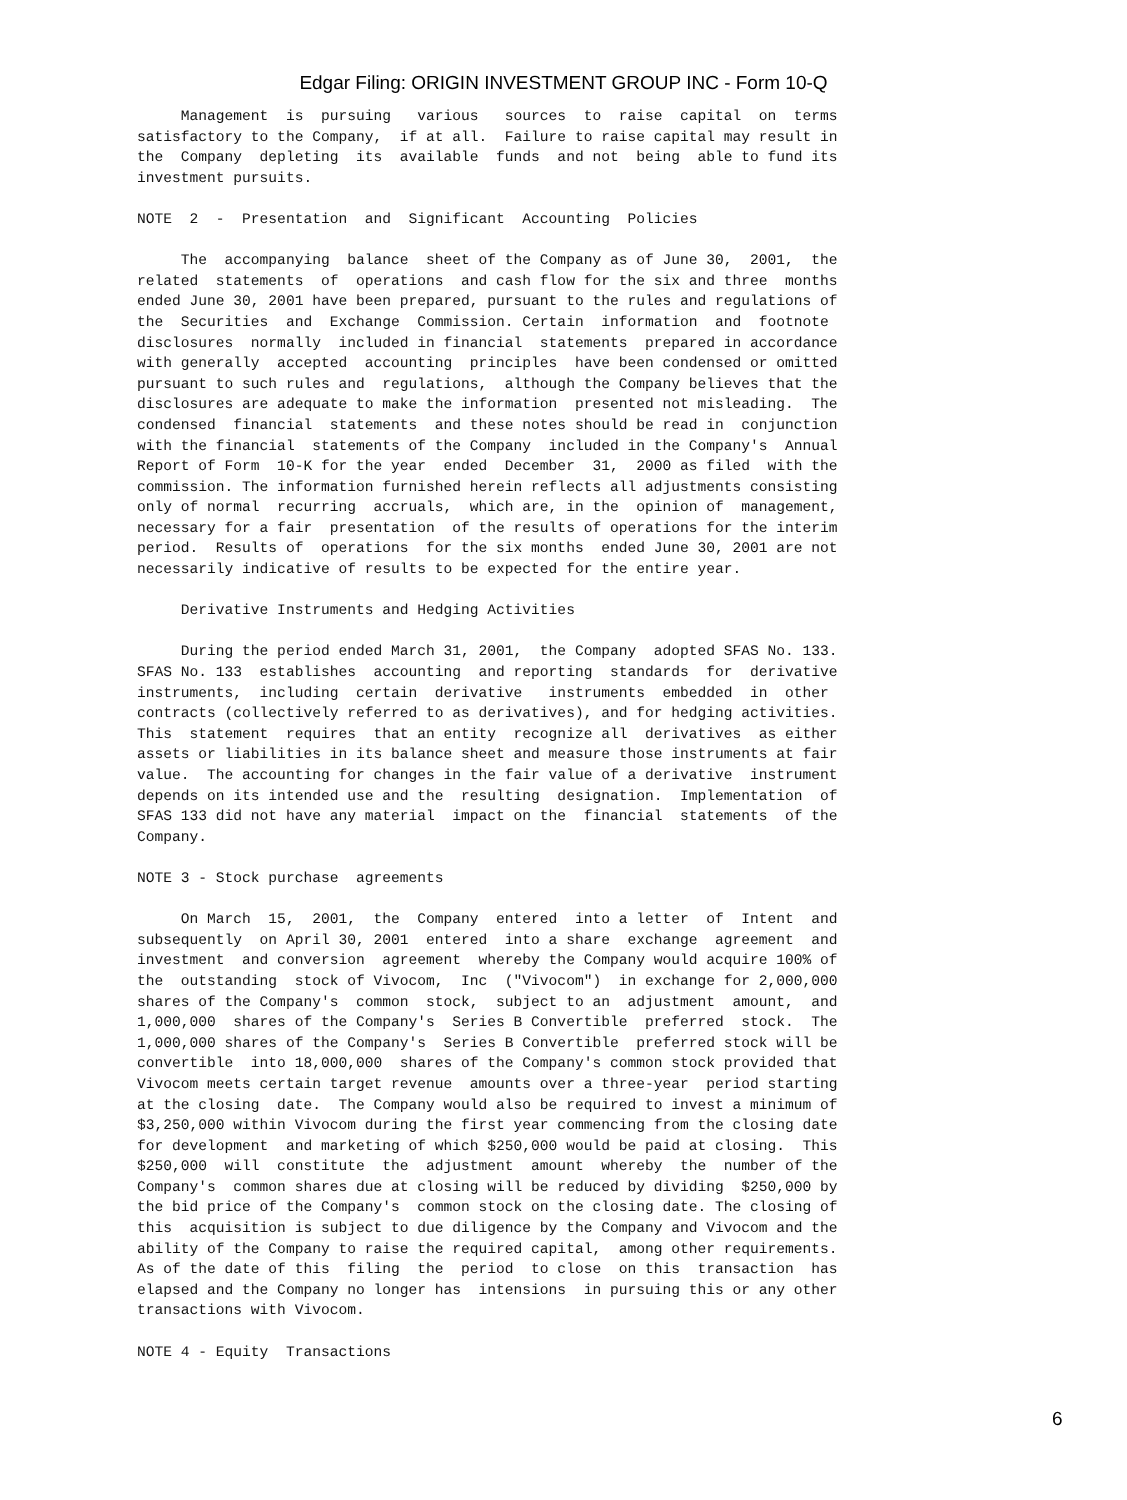Edgar Filing: ORIGIN INVESTMENT GROUP INC - Form 10-Q
     Management  is  pursuing   various   sources  to  raise  capital  on  terms
satisfactory to the Company,  if at all.  Failure to raise capital may result in
the  Company  depleting  its  available  funds  and not  being  able to fund its
investment pursuits.

NOTE  2  -  Presentation  and  Significant  Accounting  Policies

     The  accompanying  balance  sheet of the Company as of June 30,  2001,  the
related  statements  of  operations  and cash flow for the six and three  months
ended June 30, 2001 have been prepared, pursuant to the rules and regulations of
the  Securities  and  Exchange  Commission. Certain  information  and  footnote
disclosures  normally  included in financial  statements  prepared in accordance
with generally  accepted  accounting  principles  have been condensed or omitted
pursuant to such rules and  regulations,  although the Company believes that the
disclosures are adequate to make the information  presented not misleading.  The
condensed  financial  statements  and these notes should be read in  conjunction
with the financial  statements of the Company  included in the Company's  Annual
Report of Form  10-K for the year  ended  December  31,  2000 as filed  with the
commission. The information furnished herein reflects all adjustments consisting
only of normal  recurring  accruals,  which are, in the  opinion of  management,
necessary for a fair  presentation  of the results of operations for the interim
period.  Results of  operations  for the six months  ended June 30, 2001 are not
necessarily indicative of results to be expected for the entire year.

     Derivative Instruments and Hedging Activities

     During the period ended March 31, 2001,  the Company  adopted SFAS No. 133.
SFAS No. 133  establishes  accounting  and reporting  standards  for  derivative
instruments,  including  certain  derivative   instruments  embedded  in  other
contracts (collectively referred to as derivatives), and for hedging activities.
This  statement  requires  that an entity  recognize all  derivatives  as either
assets or liabilities in its balance sheet and measure those instruments at fair
value.  The accounting for changes in the fair value of a derivative  instrument
depends on its intended use and the  resulting  designation.  Implementation  of
SFAS 133 did not have any material  impact on the  financial  statements  of the
Company.

NOTE 3 - Stock purchase  agreements

     On March  15,  2001,  the  Company  entered  into a letter  of  Intent  and
subsequently  on April 30, 2001  entered  into a share  exchange  agreement  and
investment  and conversion  agreement  whereby the Company would acquire 100% of
the  outstanding  stock of Vivocom,  Inc  ("Vivocom")  in exchange for 2,000,000
shares of the Company's  common  stock,  subject to an  adjustment  amount,  and
1,000,000  shares of the Company's  Series B Convertible  preferred  stock.  The
1,000,000 shares of the Company's  Series B Convertible  preferred stock will be
convertible  into 18,000,000  shares of the Company's common stock provided that
Vivocom meets certain target revenue  amounts over a three-year  period starting
at the closing  date.  The Company would also be required to invest a minimum of
$3,250,000 within Vivocom during the first year commencing from the closing date
for development  and marketing of which $250,000 would be paid at closing.  This
$250,000  will  constitute  the  adjustment  amount  whereby  the  number of the
Company's  common shares due at closing will be reduced by dividing  $250,000 by
the bid price of the Company's  common stock on the closing date. The closing of
this  acquisition is subject to due diligence by the Company and Vivocom and the
ability of the Company to raise the required capital,  among other requirements.
As of the date of this  filing  the  period  to close  on this  transaction  has
elapsed and the Company no longer has  intensions  in pursuing this or any other
transactions with Vivocom.

NOTE 4 - Equity  Transactions
6